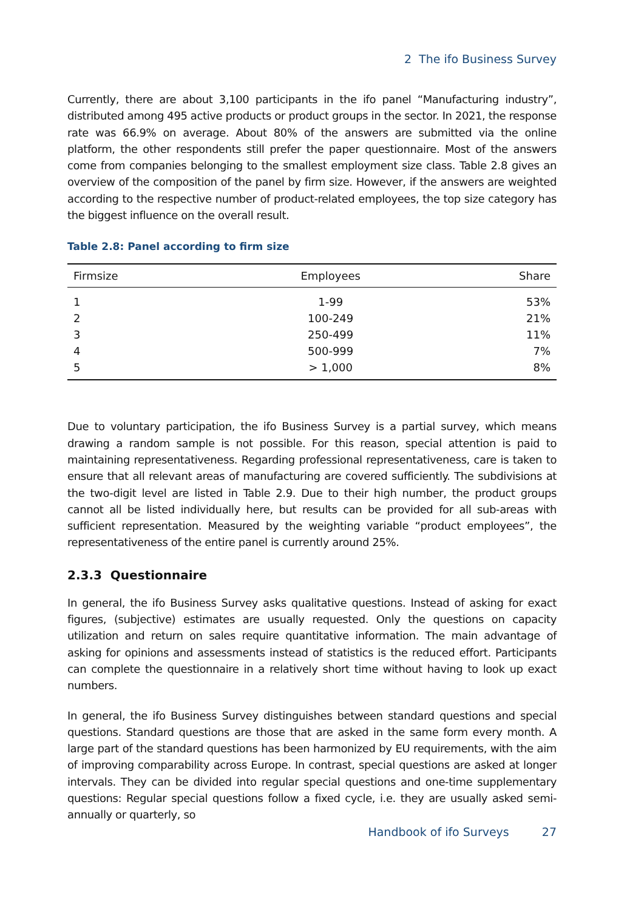2 The ifo Business Survey
Currently, there are about 3,100 participants in the ifo panel “Manufacturing industry”, distributed among 495 active products or product groups in the sector. In 2021, the response rate was 66.9% on average. About 80% of the answers are submitted via the online platform, the other respondents still prefer the paper questionnaire. Most of the answers come from companies belonging to the smallest employment size class. Table 2.8 gives an overview of the composition of the panel by firm size. However, if the answers are weighted according to the respective number of product-related employees, the top size category has the biggest influence on the overall result.
Table 2.8: Panel according to firm size
| Firmsize | Employees | Share |
| --- | --- | --- |
| 1 | 1-99 | 53% |
| 2 | 100-249 | 21% |
| 3 | 250-499 | 11% |
| 4 | 500-999 | 7% |
| 5 | > 1,000 | 8% |
Due to voluntary participation, the ifo Business Survey is a partial survey, which means drawing a random sample is not possible. For this reason, special attention is paid to maintaining representativeness. Regarding professional representativeness, care is taken to ensure that all relevant areas of manufacturing are covered sufficiently. The subdivisions at the two-digit level are listed in Table 2.9. Due to their high number, the product groups cannot all be listed individually here, but results can be provided for all sub-areas with sufficient representation. Measured by the weighting variable “product employees”, the representativeness of the entire panel is currently around 25%.
2.3.3 Questionnaire
In general, the ifo Business Survey asks qualitative questions. Instead of asking for exact figures, (subjective) estimates are usually requested. Only the questions on capacity utilization and return on sales require quantitative information. The main advantage of asking for opinions and assessments instead of statistics is the reduced effort. Participants can complete the questionnaire in a relatively short time without having to look up exact numbers.
In general, the ifo Business Survey distinguishes between standard questions and special questions. Standard questions are those that are asked in the same form every month. A large part of the standard questions has been harmonized by EU requirements, with the aim of improving comparability across Europe. In contrast, special questions are asked at longer intervals. They can be divided into regular special questions and one-time supplementary questions: Regular special questions follow a fixed cycle, i.e. they are usually asked semi-annually or quarterly, so
Handbook of ifo Surveys 27